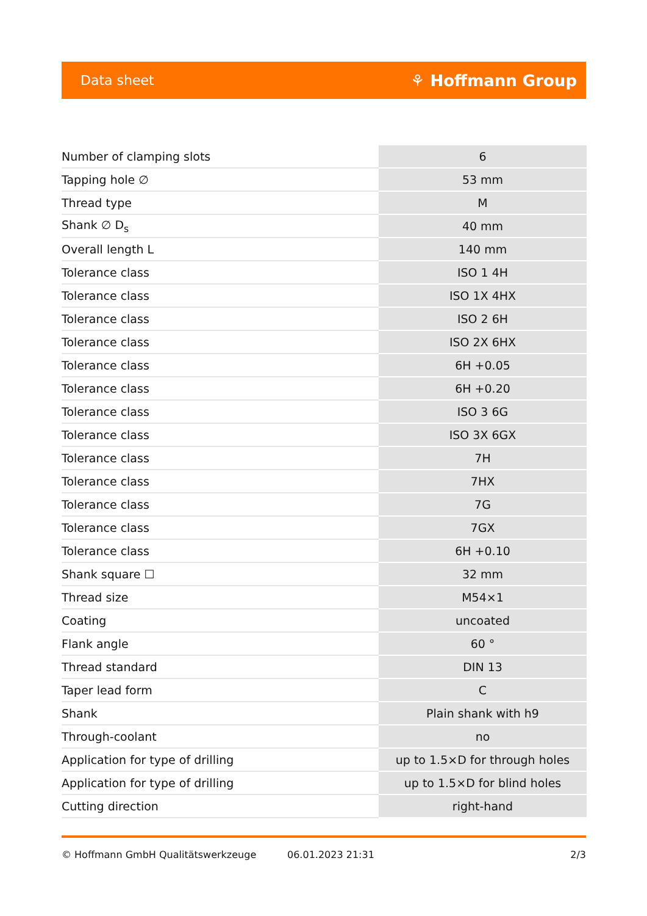Data sheet ⚘ Hoffmann Group
| Number of clamping slots | 6 |
| Tapping hole ∅ | 53 mm |
| Thread type | M |
| Shank ∅ D<sub>s</sub> | 40 mm |
| Overall length L | 140 mm |
| Tolerance class | ISO 1 4H |
| Tolerance class | ISO 1X 4HX |
| Tolerance class | ISO 2 6H |
| Tolerance class | ISO 2X 6HX |
| Tolerance class | 6H +0.05 |
| Tolerance class | 6H +0.20 |
| Tolerance class | ISO 3 6G |
| Tolerance class | ISO 3X 6GX |
| Tolerance class | 7H |
| Tolerance class | 7HX |
| Tolerance class | 7G |
| Tolerance class | 7GX |
| Tolerance class | 6H +0.10 |
| Shank square ☐ | 32 mm |
| Thread size | M54×1 |
| Coating | uncoated |
| Flank angle | 60 ° |
| Thread standard | DIN 13 |
| Taper lead form | C |
| Shank | Plain shank with h9 |
| Through-coolant | no |
| Application for type of drilling | up to 1.5×D for through holes |
| Application for type of drilling | up to 1.5×D for blind holes |
| Cutting direction | right-hand |
© Hoffmann GmbH Qualitätswerkzeuge 06.01.2023 21:31 2/3